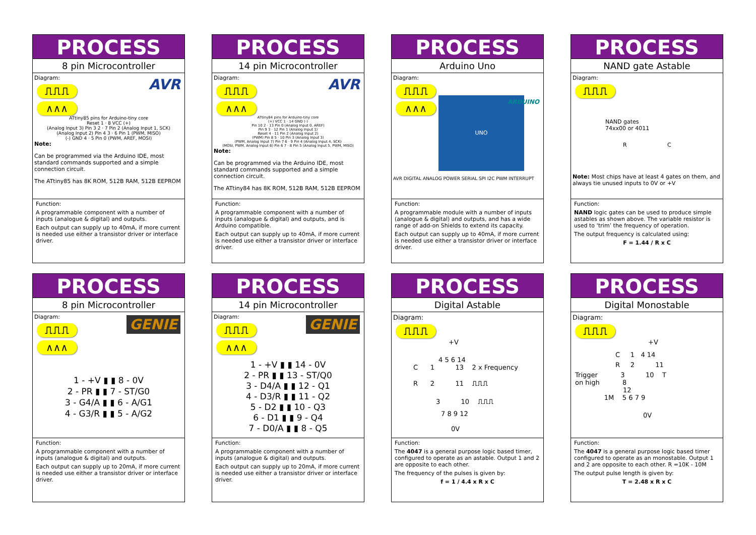PROCESS
8 pin Microcontroller
Diagram: AVR
⎍⎍⎍
∧∧∧
ATtiny85 pins for Arduino-tiny core
Reset 1 · 8 VCC (+)
(Analog Input 3) Pin 3 2 · 7 Pin 2 (Analog Input 1, SCK)
(Analog Input 2) Pin 4 3 · 6 Pin 1 (PWM, MISO)
(-) GND 4 · 5 Pin 0 (PWM, AREF, MOSI)
Note:
Can be programmed via the Arduino IDE, most standard commands supported and a simple connection circuit.
The ATtiny85 has 8K ROM, 512B RAM, 512B EEPROM
Function:
A programmable component with a number of inputs (analogue & digital) and outputs.
Each output can supply up to 40mA, if more current is needed use either a transistor driver or interface driver.
PROCESS
14 pin Microcontroller
Diagram: AVR
⎍⎍⎍
∧∧∧
ATtiny84 pins for Arduino-tiny core
(+) VCC 1 · 14 GND (-)
Pin 10 2 · 13 Pin 0 (Analog Input 0, AREF)
Pin 9 3 · 12 Pin 1 (Analog Input 1)
Reset 4 · 11 Pin 2 (Analog Input 2)
(PWM) Pin 8 5 · 10 Pin 3 (Analog Input 3)
(PWM, Analog Input 7) Pin 7 6 · 9 Pin 4 (Analog Input 4, SCK)
(MOSI, PWM, Analog Input 6) Pin 6 7 · 8 Pin 5 (Analog Input 5, PWM, MISO)
Note:
Can be programmed via the Arduino IDE, most standard commands supported and a simple connection circuit.
The ATtiny84 has 8K ROM, 512B RAM, 512B EEPROM
Function:
A programmable component with a number of inputs (analogue & digital) and outputs, and is Arduino compatible.
Each output can supply up to 40mA, if more current is needed use either a transistor driver or interface driver.
PROCESS
Arduino Uno
Diagram:
ARDUINO
⎍⎍⎍
∧∧∧
UNO
AVR DIGITAL ANALOG POWER SERIAL SPI I2C PWM INTERRUPT
Function:
A programmable module with a number of inputs (analogue & digital) and outputs, and has a wide range of add-on Shields to extend its capacity.
Each output can supply up to 40mA, if more current is needed use either a transistor driver or interface driver.
PROCESS
NAND gate Astable
Diagram:
⎍⎍⎍
NAND gates
74xx00 or 4011
R C
Note: Most chips have at least 4 gates on them, and always tie unused inputs to 0V or +V
Function:
NAND logic gates can be used to produce simple astables as shown above. The variable resistor is used to ‘trim’ the frequency of operation.
The output frequency is calculated using:
F = 1.44 / R x C
PROCESS
8 pin Microcontroller
Diagram: GENIE
⎍⎍⎍
∧∧∧
1 - +V ▮ ▮ 8 - 0V
2 - PR ▮ ▮ 7 - ST/G0
3 - G4/A ▮ ▮ 6 - A/G1
4 - G3/R ▮ ▮ 5 - A/G2
Function:
A programmable component with a number of inputs (analogue & digital) and outputs.
Each output can supply up to 20mA, if more current is needed use either a transistor driver or interface driver.
PROCESS
14 pin Microcontroller
Diagram: GENIE
⎍⎍⎍
∧∧∧
1 - +V ▮ ▮ 14 - 0V
2 - PR ▮ ▮ 13 - ST/Q0
3 - D4/A ▮ ▮ 12 - Q1
4 - D3/R ▮ ▮ 11 - Q2
5 - D2 ▮ ▮ 10 - Q3
6 - D1 ▮ ▮ 9 - Q4
7 - D0/A ▮ ▮ 8 - Q5
Function:
A programmable component with a number of inputs (analogue & digital) and outputs.
Each output can supply up to 20mA, if more current is needed use either a transistor driver or interface driver.
PROCESS
Digital Astable
Diagram:
⎍⎍⎍
+V
4 5 6 14
C 1 13 2 x Frequency
R 2 11 ⎍⎍⎍
3 10 ⎍⎍⎍
7 8 9 12
0V
Function:
The 4047 is a general purpose logic based timer, configured to operate as an astable. Output 1 and 2 are opposite to each other.
The frequency of the pulses is given by:
f = 1 / 4.4 x R x C
PROCESS
Digital Monostable
Diagram:
⎍⎍⎍
+V
C 1 4 14
R 2 11
Trigger 3 10 T
on high 8
12
1M 5 6 7 9
0V
Function:
The 4047 is a general purpose logic based timer configured to operate as an monostable. Output 1 and 2 are opposite to each other. R =10K - 10M
The output pulse length is given by:
T = 2.48 x R x C